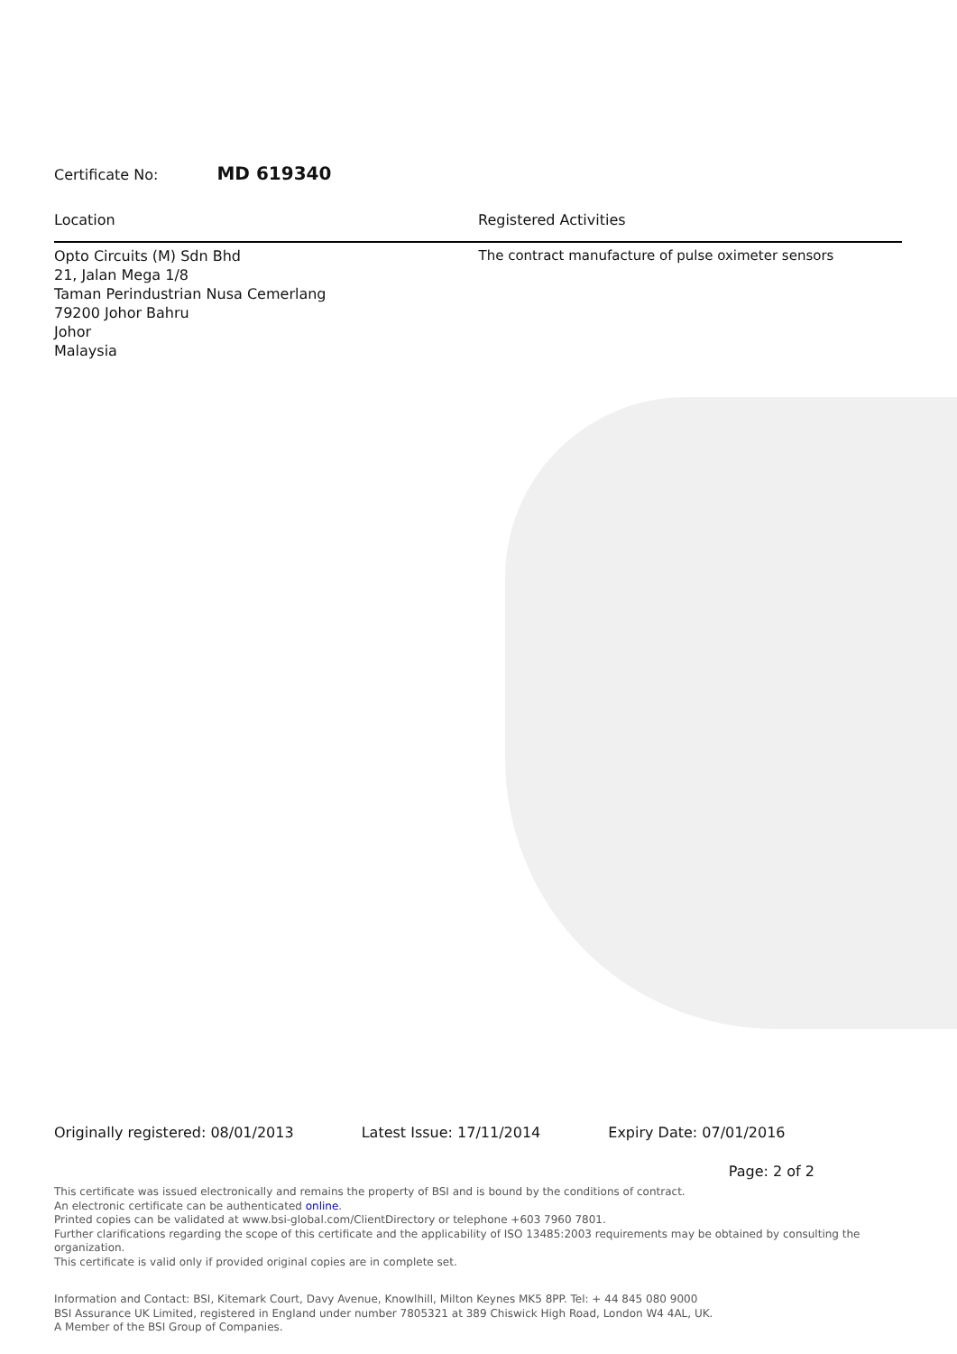Certificate No: MD 619340
Location Registered Activities
Opto Circuits (M) Sdn Bhd
21, Jalan Mega 1/8
Taman Perindustrian Nusa Cemerlang
79200 Johor Bahru
Johor
Malaysia
The contract manufacture of pulse oximeter sensors
Originally registered: 08/01/2013 Latest Issue: 17/11/2014 Expiry Date: 07/01/2016
Page: 2 of 2
This certificate was issued electronically and remains the property of BSI and is bound by the conditions of contract.
An electronic certificate can be authenticated online.
Printed copies can be validated at www.bsi-global.com/ClientDirectory or telephone +603 7960 7801.
Further clarifications regarding the scope of this certificate and the applicability of ISO 13485:2003 requirements may be obtained by consulting the organization.
This certificate is valid only if provided original copies are in complete set.
Information and Contact: BSI, Kitemark Court, Davy Avenue, Knowlhill, Milton Keynes MK5 8PP. Tel: + 44 845 080 9000
BSI Assurance UK Limited, registered in England under number 7805321 at 389 Chiswick High Road, London W4 4AL, UK.
A Member of the BSI Group of Companies.